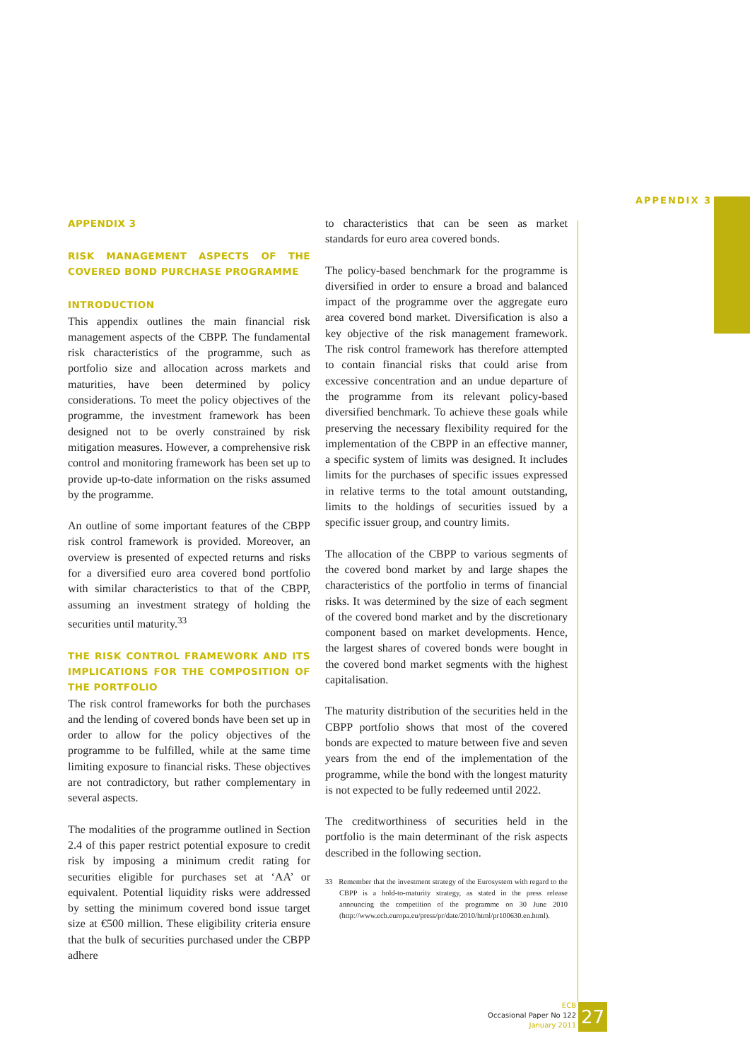APPENDIX 3
APPENDIX 3
RISK MANAGEMENT ASPECTS OF THE COVERED BOND PURCHASE PROGRAMME
INTRODUCTION
This appendix outlines the main financial risk management aspects of the CBPP. The fundamental risk characteristics of the programme, such as portfolio size and allocation across markets and maturities, have been determined by policy considerations. To meet the policy objectives of the programme, the investment framework has been designed not to be overly constrained by risk mitigation measures. However, a comprehensive risk control and monitoring framework has been set up to provide up-to-date information on the risks assumed by the programme.
An outline of some important features of the CBPP risk control framework is provided. Moreover, an overview is presented of expected returns and risks for a diversified euro area covered bond portfolio with similar characteristics to that of the CBPP, assuming an investment strategy of holding the securities until maturity.<sup>33</sup>
THE RISK CONTROL FRAMEWORK AND ITS IMPLICATIONS FOR THE COMPOSITION OF THE PORTFOLIO
The risk control frameworks for both the purchases and the lending of covered bonds have been set up in order to allow for the policy objectives of the programme to be fulfilled, while at the same time limiting exposure to financial risks. These objectives are not contradictory, but rather complementary in several aspects.
The modalities of the programme outlined in Section 2.4 of this paper restrict potential exposure to credit risk by imposing a minimum credit rating for securities eligible for purchases set at ‘AA’ or equivalent. Potential liquidity risks were addressed by setting the minimum covered bond issue target size at €500 million. These eligibility criteria ensure that the bulk of securities purchased under the CBPP adhere
to characteristics that can be seen as market standards for euro area covered bonds.
The policy-based benchmark for the programme is diversified in order to ensure a broad and balanced impact of the programme over the aggregate euro area covered bond market. Diversification is also a key objective of the risk management framework. The risk control framework has therefore attempted to contain financial risks that could arise from excessive concentration and an undue departure of the programme from its relevant policy-based diversified benchmark. To achieve these goals while preserving the necessary flexibility required for the implementation of the CBPP in an effective manner, a specific system of limits was designed. It includes limits for the purchases of specific issues expressed in relative terms to the total amount outstanding, limits to the holdings of securities issued by a specific issuer group, and country limits.
The allocation of the CBPP to various segments of the covered bond market by and large shapes the characteristics of the portfolio in terms of financial risks. It was determined by the size of each segment of the covered bond market and by the discretionary component based on market developments. Hence, the largest shares of covered bonds were bought in the covered bond market segments with the highest capitalisation.
The maturity distribution of the securities held in the CBPP portfolio shows that most of the covered bonds are expected to mature between five and seven years from the end of the implementation of the programme, while the bond with the longest maturity is not expected to be fully redeemed until 2022.
The creditworthiness of securities held in the portfolio is the main determinant of the risk aspects described in the following section.
33 Remember that the investment strategy of the Eurosystem with regard to the CBPP is a hold-to-maturity strategy, as stated in the press release announcing the competition of the programme on 30 June 2010 (http://www.ecb.europa.eu/press/pr/date/2010/html/pr100630.en.html).
ECB
Occasional Paper No 122
January 2011
27